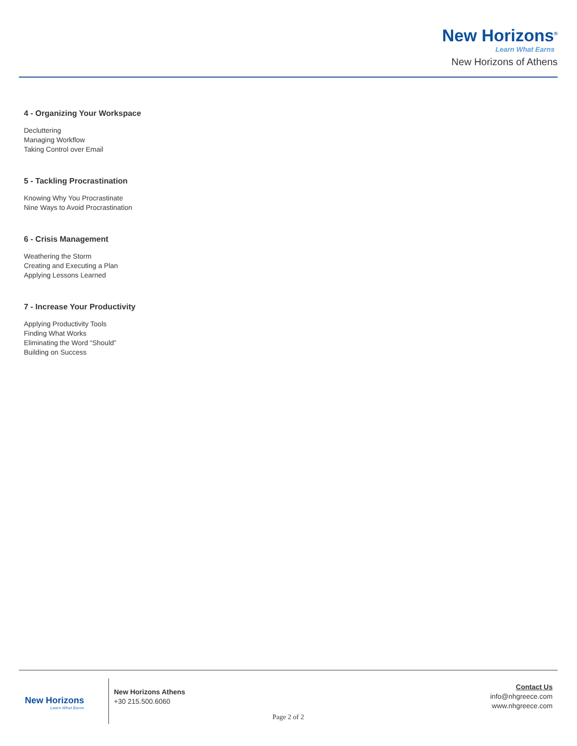New Horizons<sup>®</sup>
Learn What Earns
New Horizons of Athens
4 - Organizing Your Workspace
Decluttering
Managing Workflow
Taking Control over Email
5 - Tackling Procrastination
Knowing Why You Procrastinate
Nine Ways to Avoid Procrastination
6 - Crisis Management
Weathering the Storm
Creating and Executing a Plan
Applying Lessons Learned
7 - Increase Your Productivity
Applying Productivity Tools
Finding What Works
Eliminating the Word “Should”
Building on Success
New Horizons
Learn What Earns
New Horizons Athens
+30 215.500.6060
Contact Us
info@nhgreece.com
www.nhgreece.com
Page 2 of 2